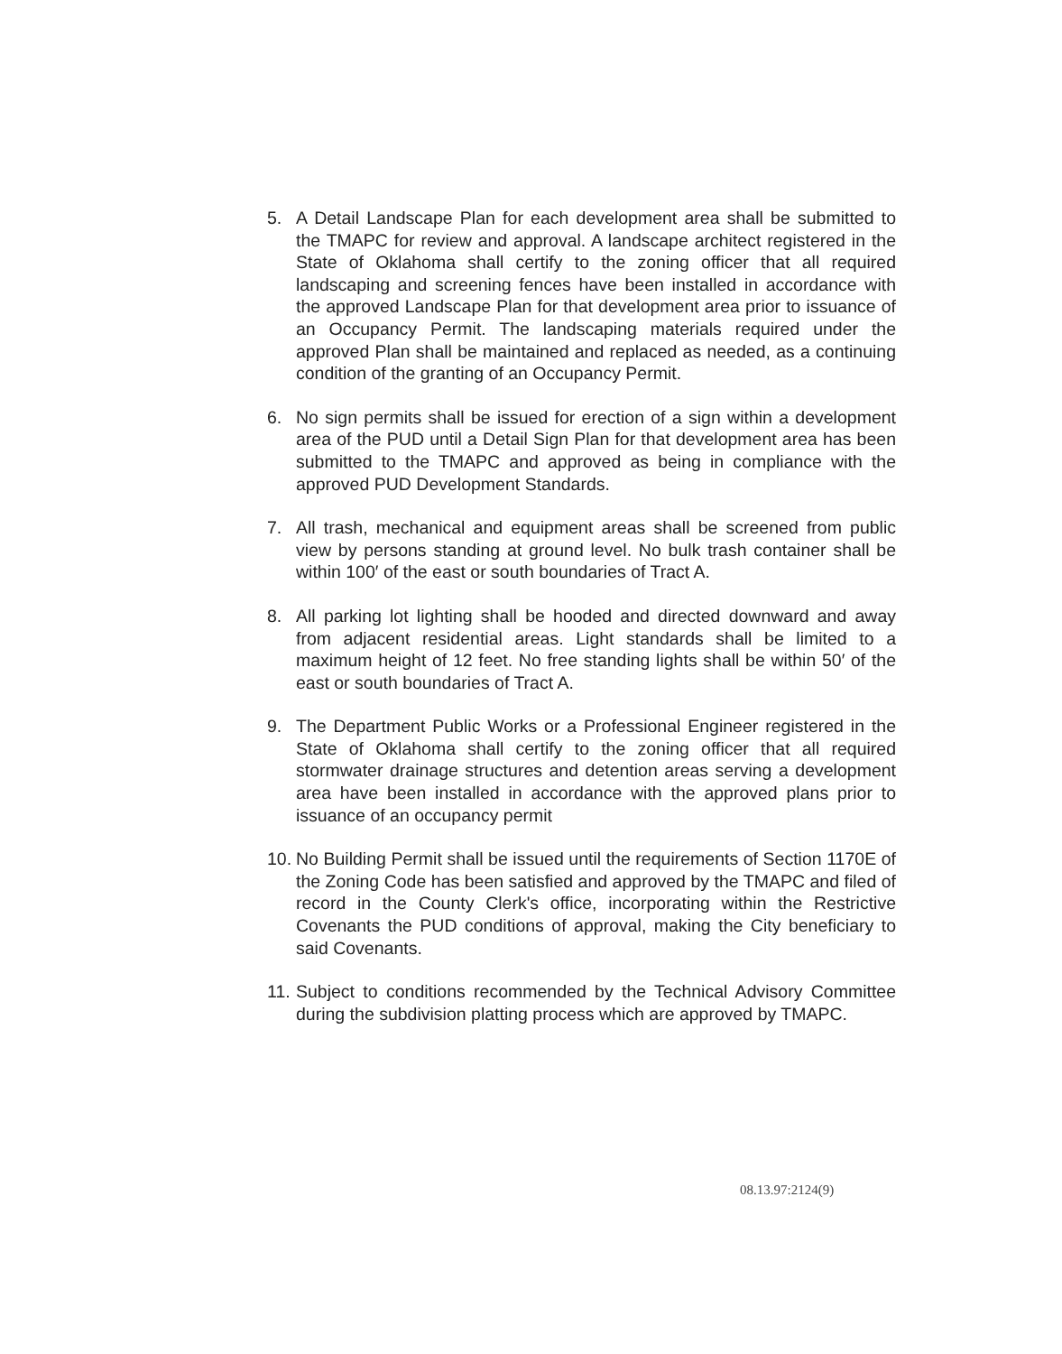5. A Detail Landscape Plan for each development area shall be submitted to the TMAPC for review and approval. A landscape architect registered in the State of Oklahoma shall certify to the zoning officer that all required landscaping and screening fences have been installed in accordance with the approved Landscape Plan for that development area prior to issuance of an Occupancy Permit. The landscaping materials required under the approved Plan shall be maintained and replaced as needed, as a continuing condition of the granting of an Occupancy Permit.
6. No sign permits shall be issued for erection of a sign within a development area of the PUD until a Detail Sign Plan for that development area has been submitted to the TMAPC and approved as being in compliance with the approved PUD Development Standards.
7. All trash, mechanical and equipment areas shall be screened from public view by persons standing at ground level. No bulk trash container shall be within 100′ of the east or south boundaries of Tract A.
8. All parking lot lighting shall be hooded and directed downward and away from adjacent residential areas. Light standards shall be limited to a maximum height of 12 feet. No free standing lights shall be within 50′ of the east or south boundaries of Tract A.
9. The Department Public Works or a Professional Engineer registered in the State of Oklahoma shall certify to the zoning officer that all required stormwater drainage structures and detention areas serving a development area have been installed in accordance with the approved plans prior to issuance of an occupancy permit
10.
No Building Permit shall be issued until the requirements of Section 1170E of the Zoning Code has been satisfied and approved by the TMAPC and filed of record in the County Clerk's office, incorporating within the Restrictive Covenants the PUD conditions of approval, making the City beneficiary to said Covenants.
11.
Subject to conditions recommended by the Technical Advisory Committee during the subdivision platting process which are approved by TMAPC.
08.13.97:2124(9)